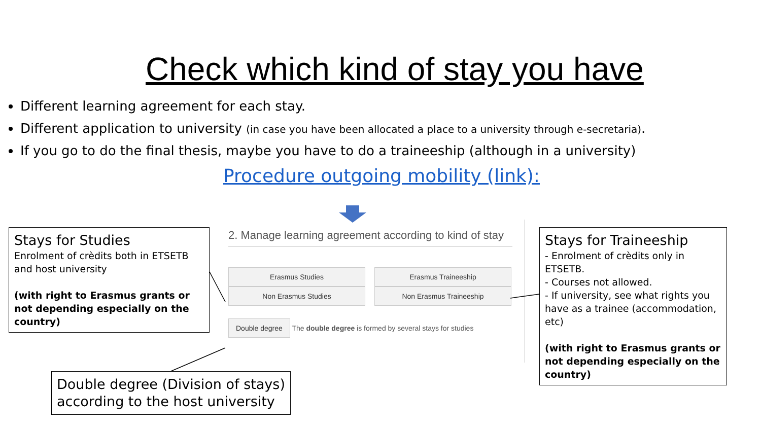Check which kind of stay you have
Different learning agreement for each stay.
Different application to university (in case you have been allocated a place to a university through e-secretaria).
If you go to do the final thesis, maybe you have to do a traineeship (although in a university)
Procedure outgoing mobility (link):
Stays for Studies
Enrolment of crèdits both in ETSETB and host university
(with right to Erasmus grants or not depending especially on the country)
2. Manage learning agreement according to kind of stay
Erasmus Studies
Erasmus Traineeship
Non Erasmus Studies
Non Erasmus Traineeship
Double degree The double degree is formed by several stays for studies
Stays for Traineeship
- Enrolment of crèdits only in ETSETB.
- Courses not allowed.
- If university, see what rights you have as a trainee (accommodation, etc)
(with right to Erasmus grants or not depending especially on the country)
Double degree (Division of stays) according to the host university